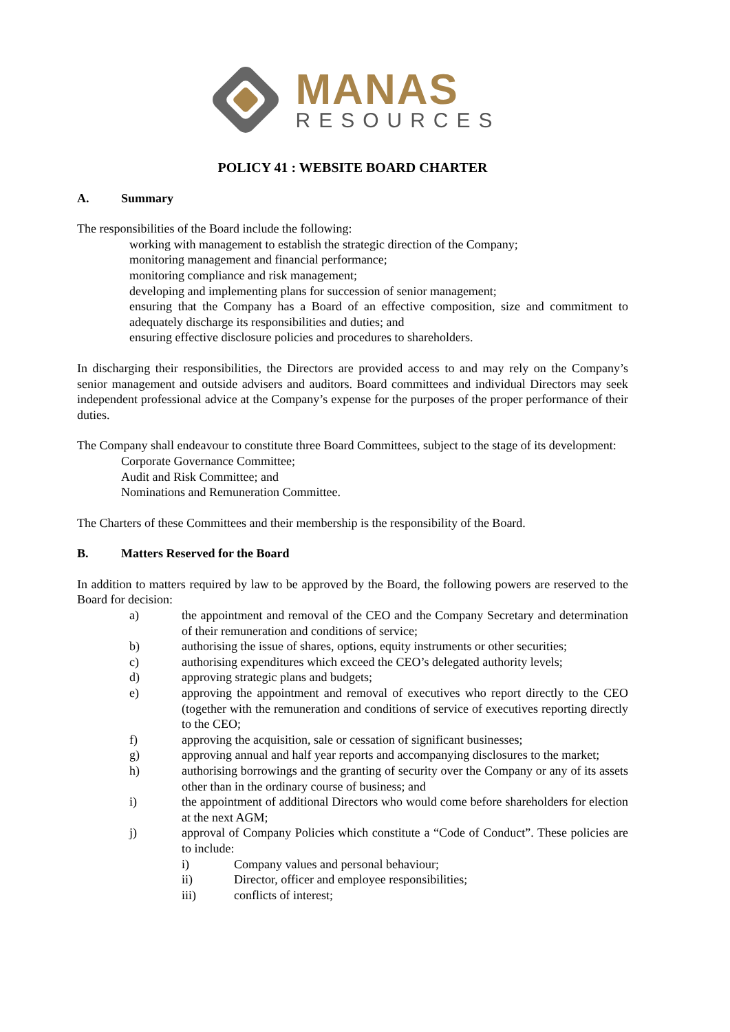MANAS
RESOURCES
POLICY 41 : WEBSITE BOARD CHARTER
A. Summary
The responsibilities of the Board include the following:
working with management to establish the strategic direction of the Company;
monitoring management and financial performance;
monitoring compliance and risk management;
developing and implementing plans for succession of senior management;
ensuring that the Company has a Board of an effective composition, size and commitment to adequately discharge its responsibilities and duties; and
ensuring effective disclosure policies and procedures to shareholders.
In discharging their responsibilities, the Directors are provided access to and may rely on the Company’s senior management and outside advisers and auditors. Board committees and individual Directors may seek independent professional advice at the Company’s expense for the purposes of the proper performance of their duties.
The Company shall endeavour to constitute three Board Committees, subject to the stage of its development:
Corporate Governance Committee;
Audit and Risk Committee; and
Nominations and Remuneration Committee.
The Charters of these Committees and their membership is the responsibility of the Board.
B. Matters Reserved for the Board
In addition to matters required by law to be approved by the Board, the following powers are reserved to the Board for decision:
a) the appointment and removal of the CEO and the Company Secretary and determination of their remuneration and conditions of service;
b) authorising the issue of shares, options, equity instruments or other securities;
c) authorising expenditures which exceed the CEO’s delegated authority levels;
d) approving strategic plans and budgets;
e) approving the appointment and removal of executives who report directly to the CEO (together with the remuneration and conditions of service of executives reporting directly to the CEO;
f) approving the acquisition, sale or cessation of significant businesses;
g) approving annual and half year reports and accompanying disclosures to the market;
h) authorising borrowings and the granting of security over the Company or any of its assets other than in the ordinary course of business; and
i) the appointment of additional Directors who would come before shareholders for election at the next AGM;
j) approval of Company Policies which constitute a “Code of Conduct”. These policies are to include:
i) Company values and personal behaviour;
ii) Director, officer and employee responsibilities;
iii) conflicts of interest;